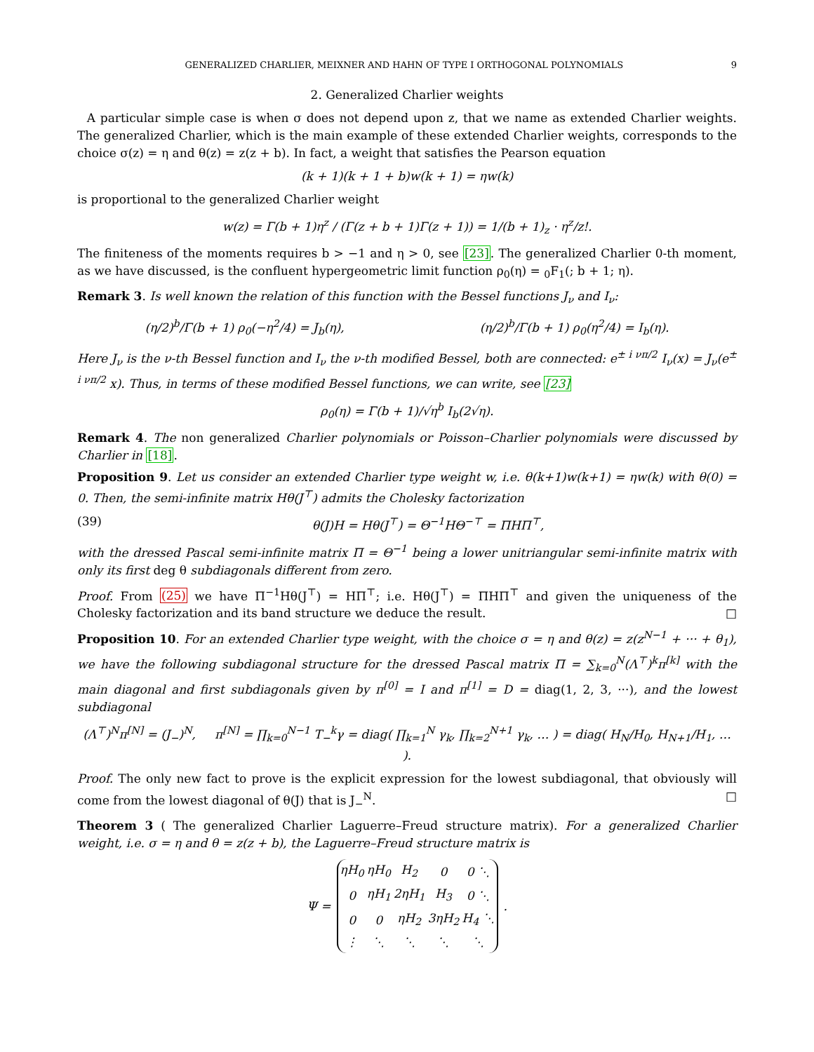GENERALIZED CHARLIER, MEIXNER AND HAHN OF TYPE I ORTHOGONAL POLYNOMIALS 9
2. Generalized Charlier weights
A particular simple case is when σ does not depend upon z, that we name as extended Charlier weights. The generalized Charlier, which is the main example of these extended Charlier weights, corresponds to the choice σ(z) = η and θ(z) = z(z + b). In fact, a weight that satisfies the Pearson equation
(k + 1)(k + 1 + b)w(k + 1) = ηw(k)
is proportional to the generalized Charlier weight
w(z) = Γ(b + 1)η<sup>z</sup> / (Γ(z + b + 1)Γ(z + 1)) = 1/(b + 1)<sub>z</sub> · η<sup>z</sup>/z!.
The finiteness of the moments requires b > −1 and η > 0, see [23]. The generalized Charlier 0-th moment, as we have discussed, is the confluent hypergeometric limit function ρ<sub>0</sub>(η) = <sub>0</sub>F<sub>1</sub>(; b + 1; η).
Remark 3. Is well known the relation of this function with the Bessel functions J<sub>ν</sub> and I<sub>ν</sub>:
(η/2)<sup>b</sup>/Γ(b + 1) ρ<sub>0</sub>(−η<sup>2</sup>/4) = J<sub>b</sub>(η), (η/2)<sup>b</sup>/Γ(b + 1) ρ<sub>0</sub>(η<sup>2</sup>/4) = I<sub>b</sub>(η).
Here J<sub>ν</sub> is the ν-th Bessel function and I<sub>ν</sub> the ν-th modified Bessel, both are connected: e<sup>± i νπ/2</sup> I<sub>ν</sub>(x) = J<sub>ν</sub>(e<sup>± i νπ/2</sup> x). Thus, in terms of these modified Bessel functions, we can write, see [23]
ρ<sub>0</sub>(η) = Γ(b + 1)/√η<sup>b</sup> I<sub>b</sub>(2√η).
Remark 4. The non generalized Charlier polynomials or Poisson–Charlier polynomials were discussed by Charlier in [18].
Proposition 9. Let us consider an extended Charlier type weight w, i.e. θ(k+1)w(k+1) = ηw(k) with θ(0) = 0. Then, the semi-infinite matrix Hθ(J<sup>⊤</sup>) admits the Cholesky factorization
(39) θ(J)H = Hθ(J<sup>⊤</sup>) = Θ<sup>−1</sup>HΘ<sup>−⊤</sup> = ΠHΠ<sup>⊤</sup>,
with the dressed Pascal semi-infinite matrix Π = Θ<sup>−1</sup> being a lower unitriangular semi-infinite matrix with only its first deg θ subdiagonals different from zero.
Proof. From (25) we have Π<sup>−1</sup>Hθ(J<sup>⊤</sup>) = HΠ<sup>⊤</sup>; i.e. Hθ(J<sup>⊤</sup>) = ΠHΠ<sup>⊤</sup> and given the uniqueness of the Cholesky factorization and its band structure we deduce the result. □
Proposition 10. For an extended Charlier type weight, with the choice σ = η and θ(z) = z(z<sup>N−1</sup> + ··· + θ<sub>1</sub>), we have the following subdiagonal structure for the dressed Pascal matrix Π = ∑<sub>k=0</sub><sup>N</sup>(Λ<sup>⊤</sup>)<sup>k</sup>π<sup>[k]</sup> with the main diagonal and first subdiagonals given by π<sup>[0]</sup> = I and π<sup>[1]</sup> = D = diag(1, 2, 3, ···), and the lowest subdiagonal
(Λ<sup>⊤</sup>)<sup>N</sup>π<sup>[N]</sup> = (J<sub>−</sub>)<sup>N</sup>, π<sup>[N]</sup> = ∏<sub>k=0</sub><sup>N−1</sup> T<sub>−</sub><sup>k</sup>γ = diag( ∏<sub>k=1</sub><sup>N</sup> γ<sub>k</sub>, ∏<sub>k=2</sub><sup>N+1</sup> γ<sub>k</sub>, … ) = diag( H<sub>N</sub>/H<sub>0</sub>, H<sub>N+1</sub>/H<sub>1</sub>, … ).
Proof. The only new fact to prove is the explicit expression for the lowest subdiagonal, that obviously will come from the lowest diagonal of θ(J) that is J<sub>−</sub><sup>N</sup>. □
Theorem 3 ( The generalized Charlier Laguerre–Freud structure matrix). For a generalized Charlier weight, i.e. σ = η and θ = z(z + b), the Laguerre–Freud structure matrix is
Ψ =
| ηH<sub>0</sub> | ηH<sub>0</sub> | H<sub>2</sub> | 0 | 0 ⋱ |
| 0 | ηH<sub>1</sub> | 2ηH<sub>1</sub> | H<sub>3</sub> | 0 ⋱ |
| 0 | 0 | ηH<sub>2</sub> | 3ηH<sub>2</sub> | H<sub>4</sub> ⋱ |
| ⋮ | ⋱ | ⋱ | ⋱ | ⋱ |
.